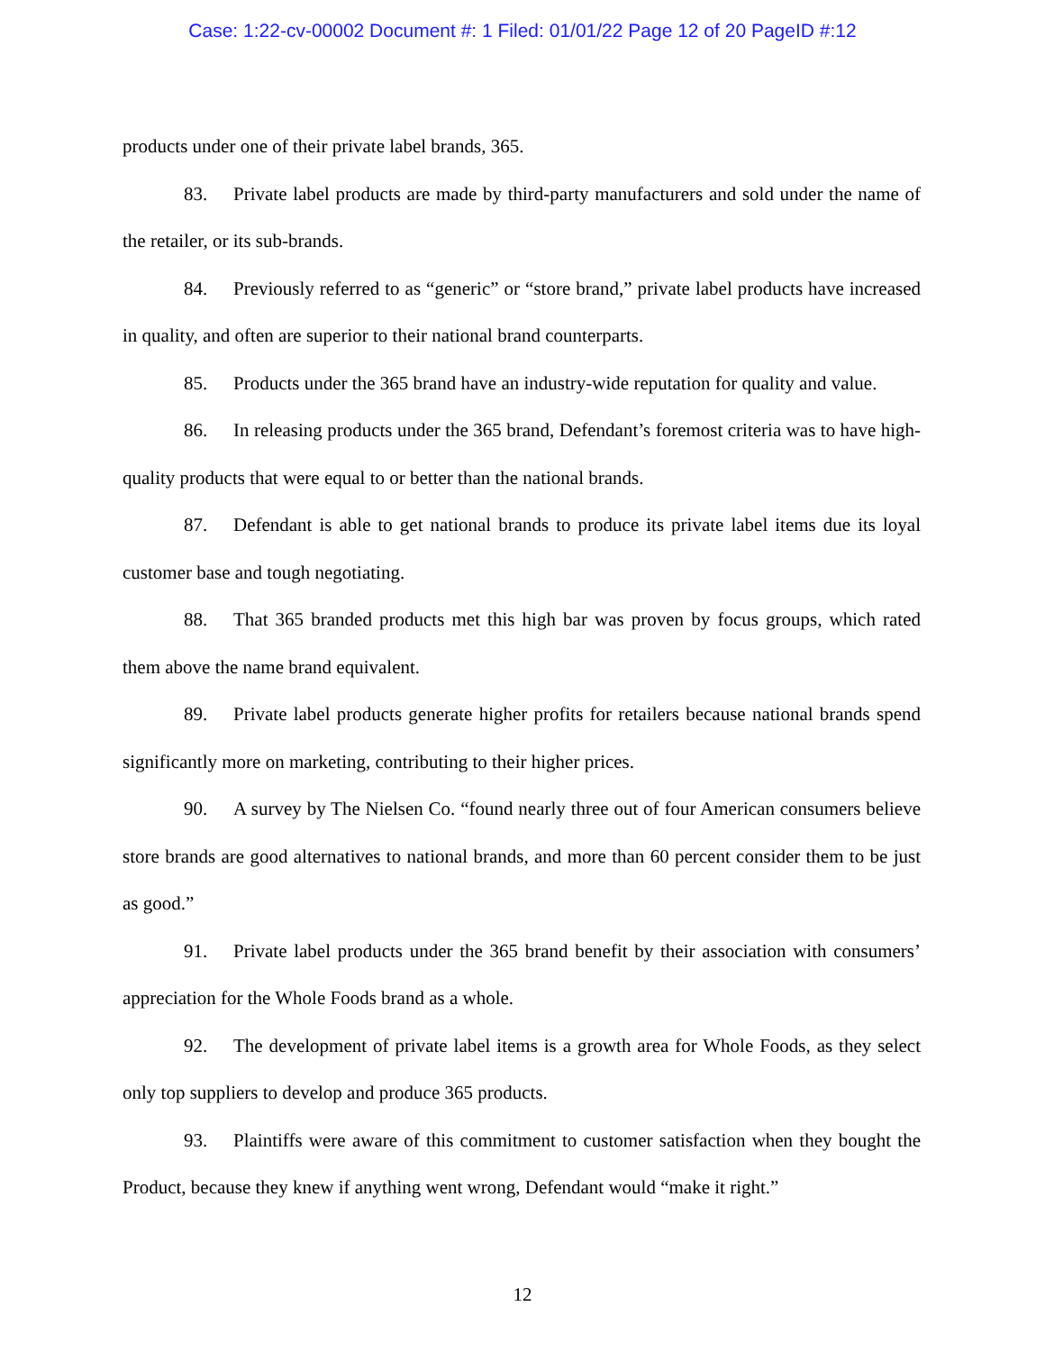Case: 1:22-cv-00002 Document #: 1 Filed: 01/01/22 Page 12 of 20 PageID #:12
products under one of their private label brands, 365.
83. Private label products are made by third-party manufacturers and sold under the name of the retailer, or its sub-brands.
84. Previously referred to as “generic” or “store brand,” private label products have increased in quality, and often are superior to their national brand counterparts.
85. Products under the 365 brand have an industry-wide reputation for quality and value.
86. In releasing products under the 365 brand, Defendant’s foremost criteria was to have high-quality products that were equal to or better than the national brands.
87. Defendant is able to get national brands to produce its private label items due its loyal customer base and tough negotiating.
88. That 365 branded products met this high bar was proven by focus groups, which rated them above the name brand equivalent.
89. Private label products generate higher profits for retailers because national brands spend significantly more on marketing, contributing to their higher prices.
90. A survey by The Nielsen Co. “found nearly three out of four American consumers believe store brands are good alternatives to national brands, and more than 60 percent consider them to be just as good.”
91. Private label products under the 365 brand benefit by their association with consumers’ appreciation for the Whole Foods brand as a whole.
92. The development of private label items is a growth area for Whole Foods, as they select only top suppliers to develop and produce 365 products.
93. Plaintiffs were aware of this commitment to customer satisfaction when they bought the Product, because they knew if anything went wrong, Defendant would “make it right.”
12